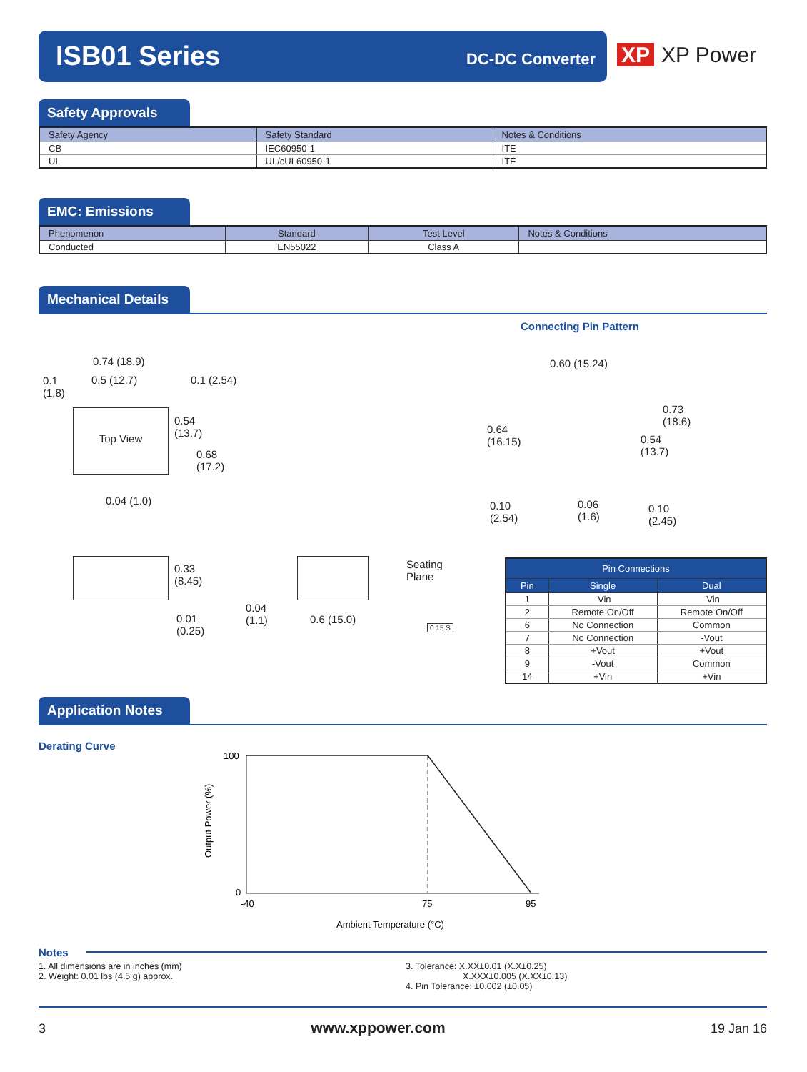ISB01 Series DC-DC Converter
XP XP Power
Safety Approvals
| Safety Agency | Safety Standard | Notes & Conditions |
| --- | --- | --- |
| CB | IEC60950-1 | ITE |
| UL | UL/cUL60950-1 | ITE |
EMC: Emissions
| Phenomenon | Standard | Test Level | Notes & Conditions |
| --- | --- | --- | --- |
| Conducted | EN55022 | Class A | |
Mechanical Details
Connecting Pin Pattern
Top View
0.74 (18.9)
0.1
(1.8)
0.5 (12.7) 0.1 (2.54)
0.54
(13.7)
0.68
(17.2)
0.04 (1.0)
0.60 (15.24)
0.73
(18.6)
0.64
(16.15)
0.54
(13.7)
0.10
(2.54)
0.06
(1.6)
0.10
(2.45)
0.33
(8.45)
0.01
(0.25)
Seating
Plane
0.04
(1.1)
0.6 (15.0)
0.15 S
| Pin Connections | | |
| --- | --- | --- |
| Pin | Single | Dual |
| 1 | -Vin | -Vin |
| 2 | Remote On/Off | Remote On/Off |
| 6 | No Connection | Common |
| 7 | No Connection | -Vout |
| 8 | +Vout | +Vout |
| 9 | -Vout | Common |
| 14 | +Vin | +Vin |
Application Notes
Derating Curve
100
0
-40
75
95
Output Power (%)
Ambient Temperature (°C)
Notes
1. All dimensions are in inches (mm)
2. Weight: 0.01 lbs (4.5 g) approx.
3. Tolerance: X.XX±0.01 (X.X±0.25)
X.XXX±0.005 (X.XX±0.13)
4. Pin Tolerance: ±0.002 (±0.05)
3 www.xppower.com 19 Jan 16